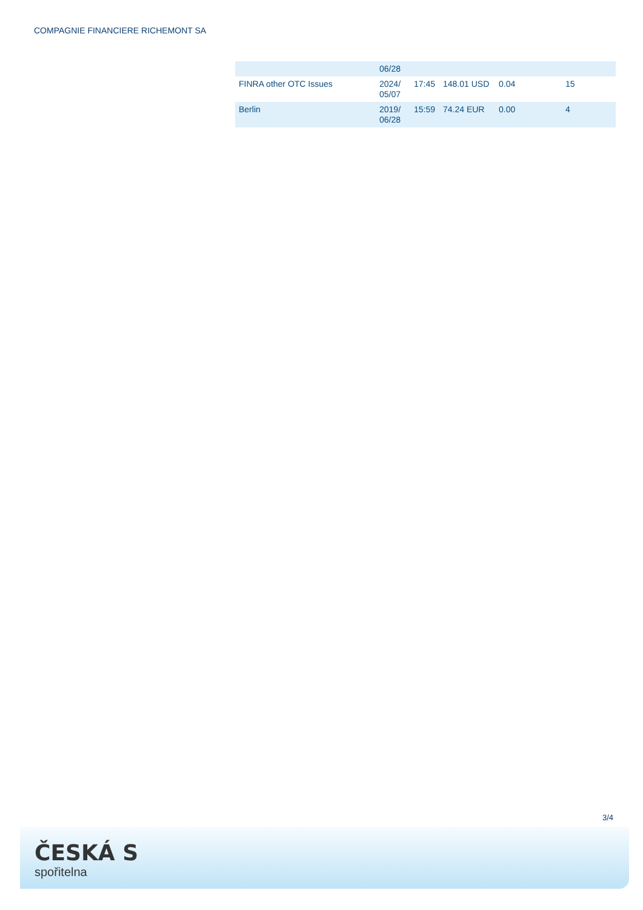COMPAGNIE FINANCIERE RICHEMONT SA
| | 06/28 | | | | |
| FINRA other OTC Issues | 2024/ 05/07 | 17:45 | 148.01 USD | 0.04 | 15 |
| Berlin | 2019/ 06/28 | 15:59 | 74.24 EUR | 0.00 | 4 |
3/4
ČESKÁ S
spořitelna